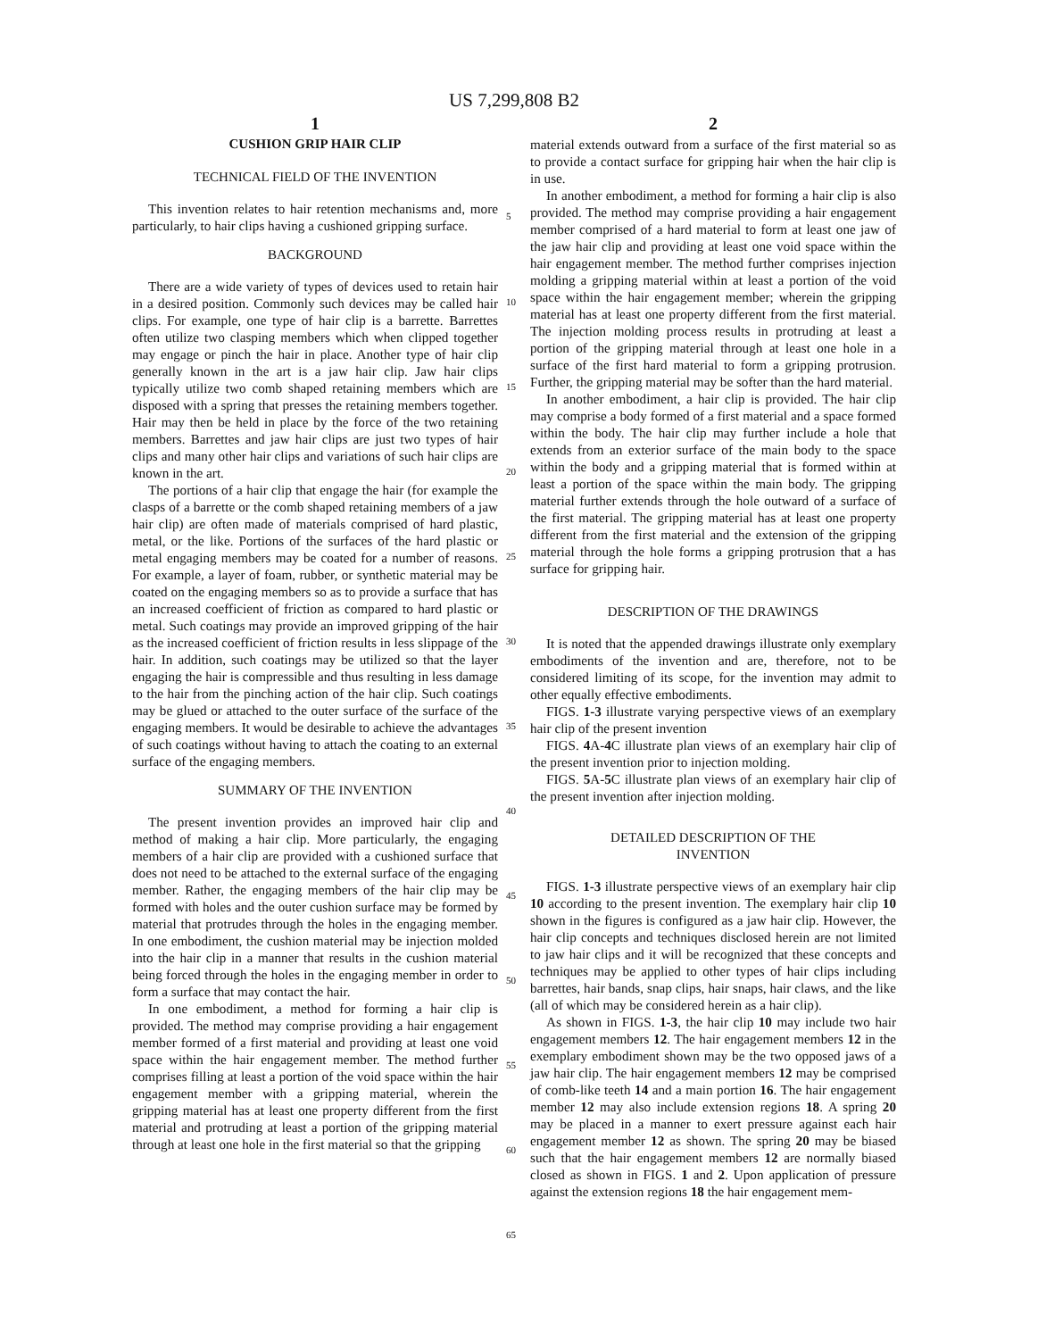US 7,299,808 B2
1
CUSHION GRIP HAIR CLIP
TECHNICAL FIELD OF THE INVENTION
This invention relates to hair retention mechanisms and, more particularly, to hair clips having a cushioned gripping surface.
BACKGROUND
There are a wide variety of types of devices used to retain hair in a desired position. Commonly such devices may be called hair clips. For example, one type of hair clip is a barrette. Barrettes often utilize two clasping members which when clipped together may engage or pinch the hair in place. Another type of hair clip generally known in the art is a jaw hair clip. Jaw hair clips typically utilize two comb shaped retaining members which are disposed with a spring that presses the retaining members together. Hair may then be held in place by the force of the two retaining members. Barrettes and jaw hair clips are just two types of hair clips and many other hair clips and variations of such hair clips are known in the art.
The portions of a hair clip that engage the hair (for example the clasps of a barrette or the comb shaped retaining members of a jaw hair clip) are often made of materials comprised of hard plastic, metal, or the like. Portions of the surfaces of the hard plastic or metal engaging members may be coated for a number of reasons. For example, a layer of foam, rubber, or synthetic material may be coated on the engaging members so as to provide a surface that has an increased coefficient of friction as compared to hard plastic or metal. Such coatings may provide an improved gripping of the hair as the increased coefficient of friction results in less slippage of the hair. In addition, such coatings may be utilized so that the layer engaging the hair is compressible and thus resulting in less damage to the hair from the pinching action of the hair clip. Such coatings may be glued or attached to the outer surface of the surface of the engaging members. It would be desirable to achieve the advantages of such coatings without having to attach the coating to an external surface of the engaging members.
SUMMARY OF THE INVENTION
The present invention provides an improved hair clip and method of making a hair clip. More particularly, the engaging members of a hair clip are provided with a cushioned surface that does not need to be attached to the external surface of the engaging member. Rather, the engaging members of the hair clip may be formed with holes and the outer cushion surface may be formed by material that protrudes through the holes in the engaging member. In one embodiment, the cushion material may be injection molded into the hair clip in a manner that results in the cushion material being forced through the holes in the engaging member in order to form a surface that may contact the hair.
In one embodiment, a method for forming a hair clip is provided. The method may comprise providing a hair engagement member formed of a first material and providing at least one void space within the hair engagement member. The method further comprises filling at least a portion of the void space within the hair engagement member with a gripping material, wherein the gripping material has at least one property different from the first material and protruding at least a portion of the gripping material through at least one hole in the first material so that the gripping
2
material extends outward from a surface of the first material so as to provide a contact surface for gripping hair when the hair clip is in use.
In another embodiment, a method for forming a hair clip is also provided. The method may comprise providing a hair engagement member comprised of a hard material to form at least one jaw of the jaw hair clip and providing at least one void space within the hair engagement member. The method further comprises injection molding a gripping material within at least a portion of the void space within the hair engagement member; wherein the gripping material has at least one property different from the first material. The injection molding process results in protruding at least a portion of the gripping material through at least one hole in a surface of the first hard material to form a gripping protrusion. Further, the gripping material may be softer than the hard material.
In another embodiment, a hair clip is provided. The hair clip may comprise a body formed of a first material and a space formed within the body. The hair clip may further include a hole that extends from an exterior surface of the main body to the space within the body and a gripping material that is formed within at least a portion of the space within the main body. The gripping material further extends through the hole outward of a surface of the first material. The gripping material has at least one property different from the first material and the extension of the gripping material through the hole forms a gripping protrusion that a has surface for gripping hair.
DESCRIPTION OF THE DRAWINGS
It is noted that the appended drawings illustrate only exemplary embodiments of the invention and are, therefore, not to be considered limiting of its scope, for the invention may admit to other equally effective embodiments.
FIGS. 1-3 illustrate varying perspective views of an exemplary hair clip of the present invention
FIGS. 4 A-4 C illustrate plan views of an exemplary hair clip of the present invention prior to injection molding.
FIGS. 5 A-5 C illustrate plan views of an exemplary hair clip of the present invention after injection molding.
DETAILED DESCRIPTION OF THE
INVENTION
FIGS. 1-3 illustrate perspective views of an exemplary hair clip 10 according to the present invention. The exemplary hair clip 10 shown in the figures is configured as a jaw hair clip. However, the hair clip concepts and techniques disclosed herein are not limited to jaw hair clips and it will be recognized that these concepts and techniques may be applied to other types of hair clips including barrettes, hair bands, snap clips, hair snaps, hair claws, and the like (all of which may be considered herein as a hair clip).
As shown in FIGS. 1-3, the hair clip 10 may include two hair engagement members 12. The hair engagement members 12 in the exemplary embodiment shown may be the two opposed jaws of a jaw hair clip. The hair engagement members 12 may be comprised of comb-like teeth 14 and a main portion 16. The hair engagement member 12 may also include extension regions 18. A spring 20 may be placed in a manner to exert pressure against each hair engagement member 12 as shown. The spring 20 may be biased such that the hair engagement members 12 are normally biased closed as shown in FIGS. 1 and 2. Upon application of pressure against the extension regions 18 the hair engagement mem-
5
10
15
20
25
30
35
40
45
50
55
60
65